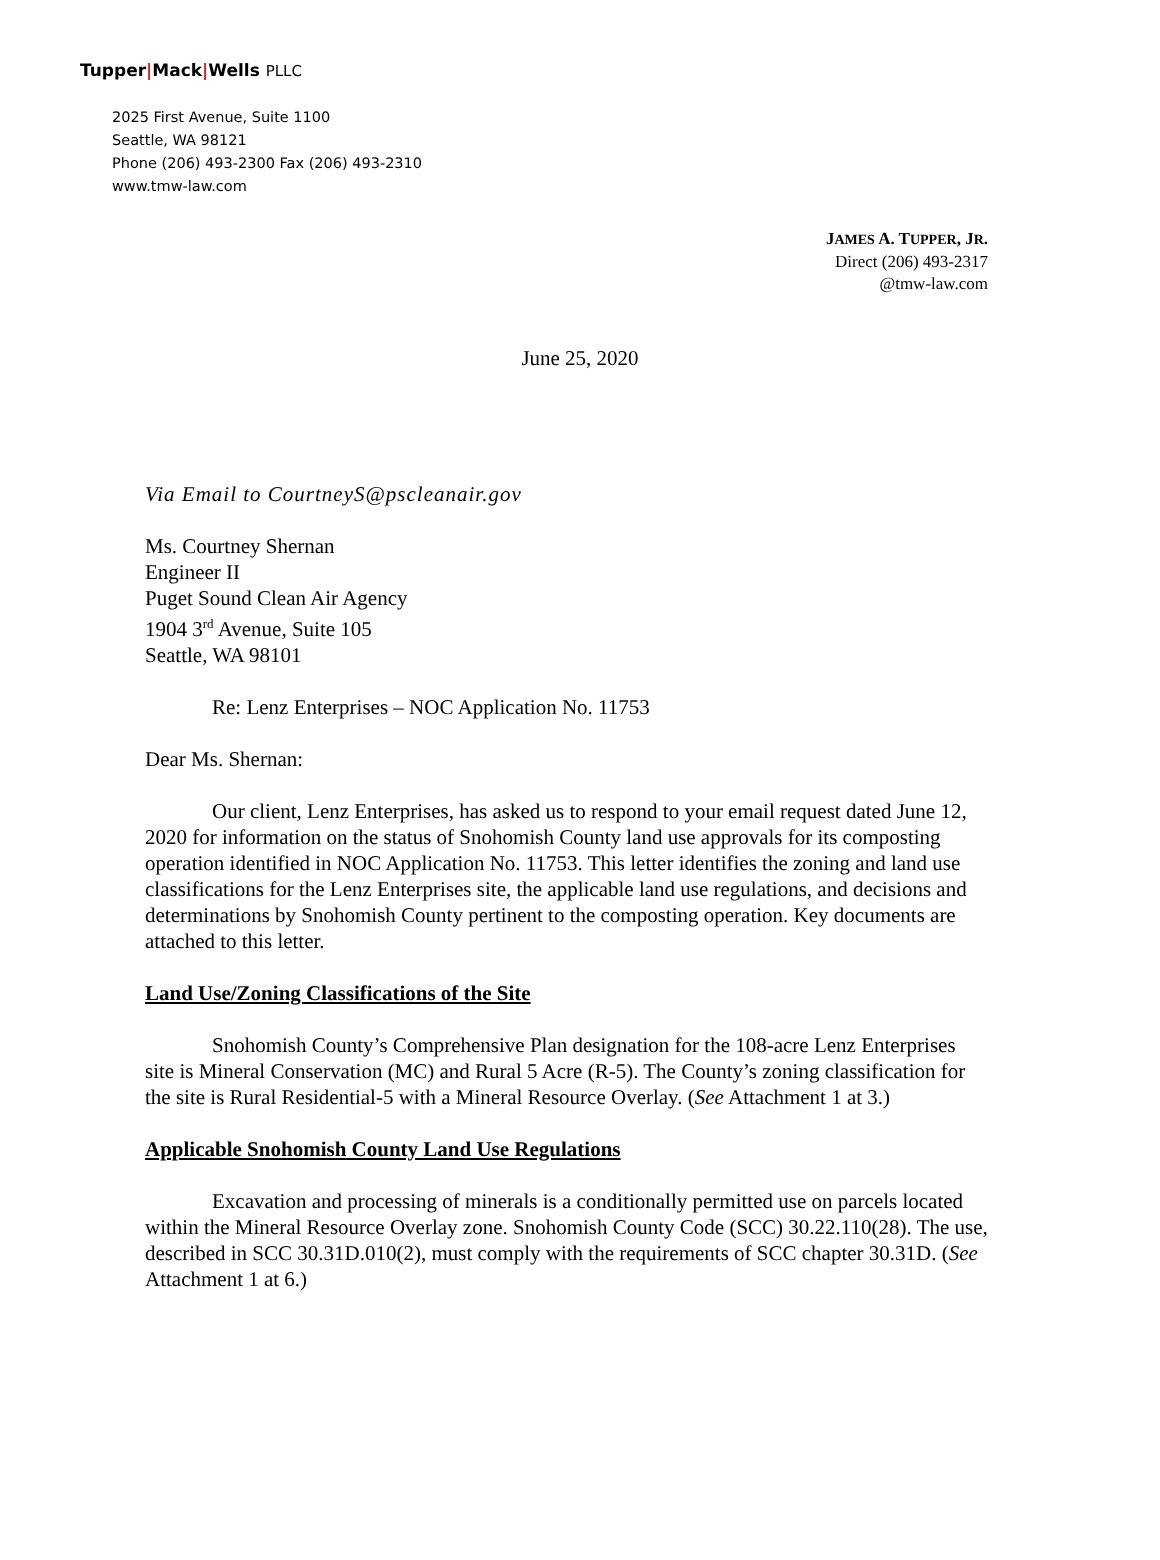Tupper|Mack|Wells PLLC
2025 First Avenue, Suite 1100
Seattle, WA 98121
Phone (206) 493-2300 Fax (206) 493-2310
www.tmw-law.com
JAMES A. TUPPER, JR.
Direct (206) 493-2317
@tmw-law.com
June 25, 2020
Via Email to CourtneyS@pscleanair.gov
Ms. Courtney Shernan
Engineer II
Puget Sound Clean Air Agency
1904 3<sup>rd</sup> Avenue, Suite 105
Seattle, WA 98101
Re: Lenz Enterprises – NOC Application No. 11753
Dear Ms. Shernan:
Our client, Lenz Enterprises, has asked us to respond to your email request dated June 12, 2020 for information on the status of Snohomish County land use approvals for its composting operation identified in NOC Application No. 11753. This letter identifies the zoning and land use classifications for the Lenz Enterprises site, the applicable land use regulations, and decisions and determinations by Snohomish County pertinent to the composting operation. Key documents are attached to this letter.
Land Use/Zoning Classifications of the Site
Snohomish County’s Comprehensive Plan designation for the 108-acre Lenz Enterprises site is Mineral Conservation (MC) and Rural 5 Acre (R-5). The County’s zoning classification for the site is Rural Residential-5 with a Mineral Resource Overlay. (See Attachment 1 at 3.)
Applicable Snohomish County Land Use Regulations
Excavation and processing of minerals is a conditionally permitted use on parcels located within the Mineral Resource Overlay zone. Snohomish County Code (SCC) 30.22.110(28). The use, described in SCC 30.31D.010(2), must comply with the requirements of SCC chapter 30.31D. (See Attachment 1 at 6.)